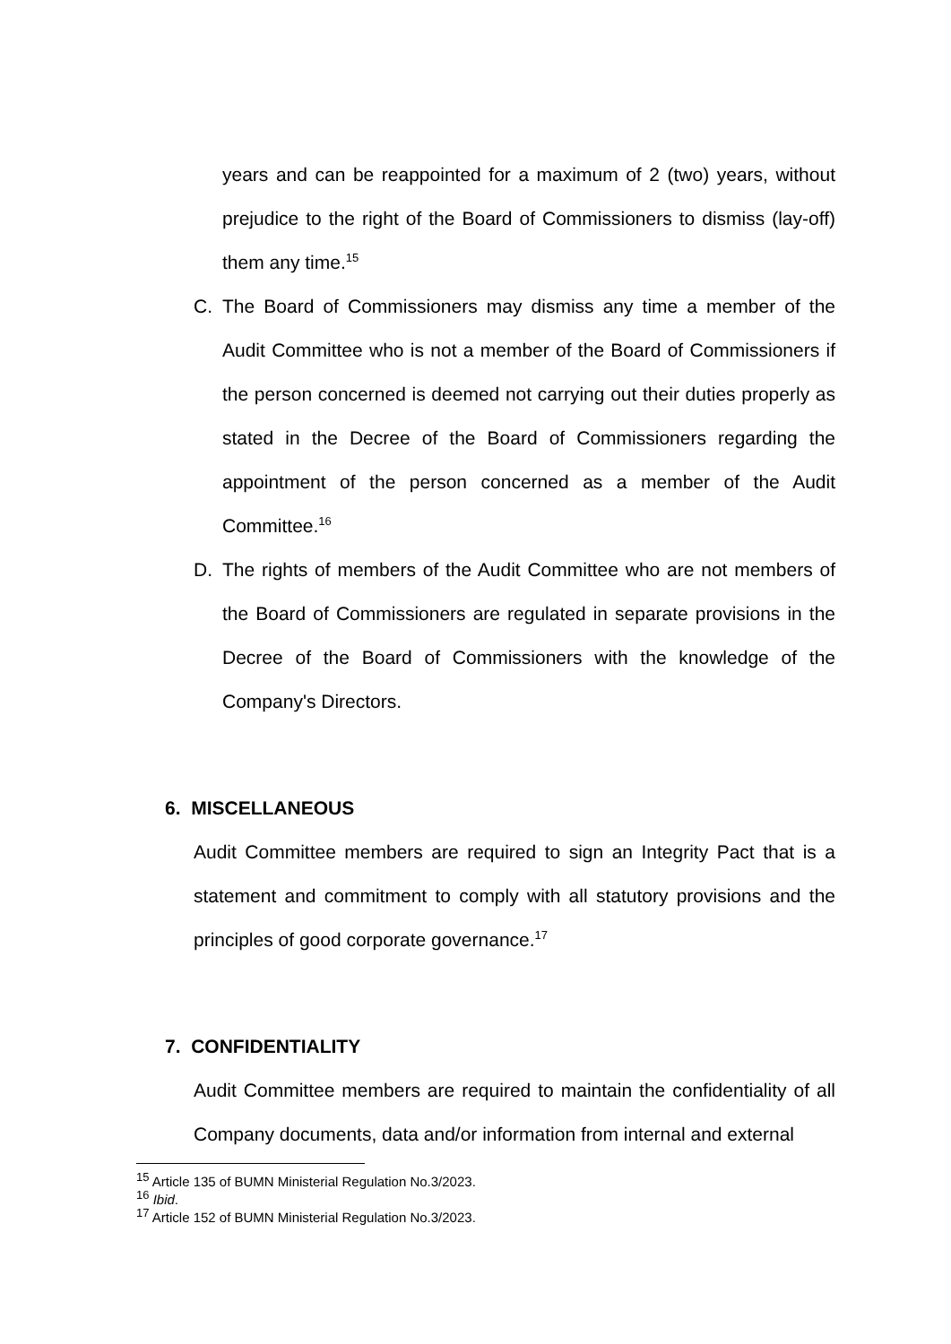years and can be reappointed for a maximum of 2 (two) years, without prejudice to the right of the Board of Commissioners to dismiss (lay-off) them any time.<sup>15</sup>
C. The Board of Commissioners may dismiss any time a member of the Audit Committee who is not a member of the Board of Commissioners if the person concerned is deemed not carrying out their duties properly as stated in the Decree of the Board of Commissioners regarding the appointment of the person concerned as a member of the Audit Committee.<sup>16</sup>
D. The rights of members of the Audit Committee who are not members of the Board of Commissioners are regulated in separate provisions in the Decree of the Board of Commissioners with the knowledge of the Company's Directors.
6. MISCELLANEOUS
Audit Committee members are required to sign an Integrity Pact that is a statement and commitment to comply with all statutory provisions and the principles of good corporate governance.<sup>17</sup>
7. CONFIDENTIALITY
Audit Committee members are required to maintain the confidentiality of all Company documents, data and/or information from internal and external
<sup>15</sup> Article 135 of BUMN Ministerial Regulation No.3/2023.
<sup>16</sup> Ibid.
<sup>17</sup> Article 152 of BUMN Ministerial Regulation No.3/2023.